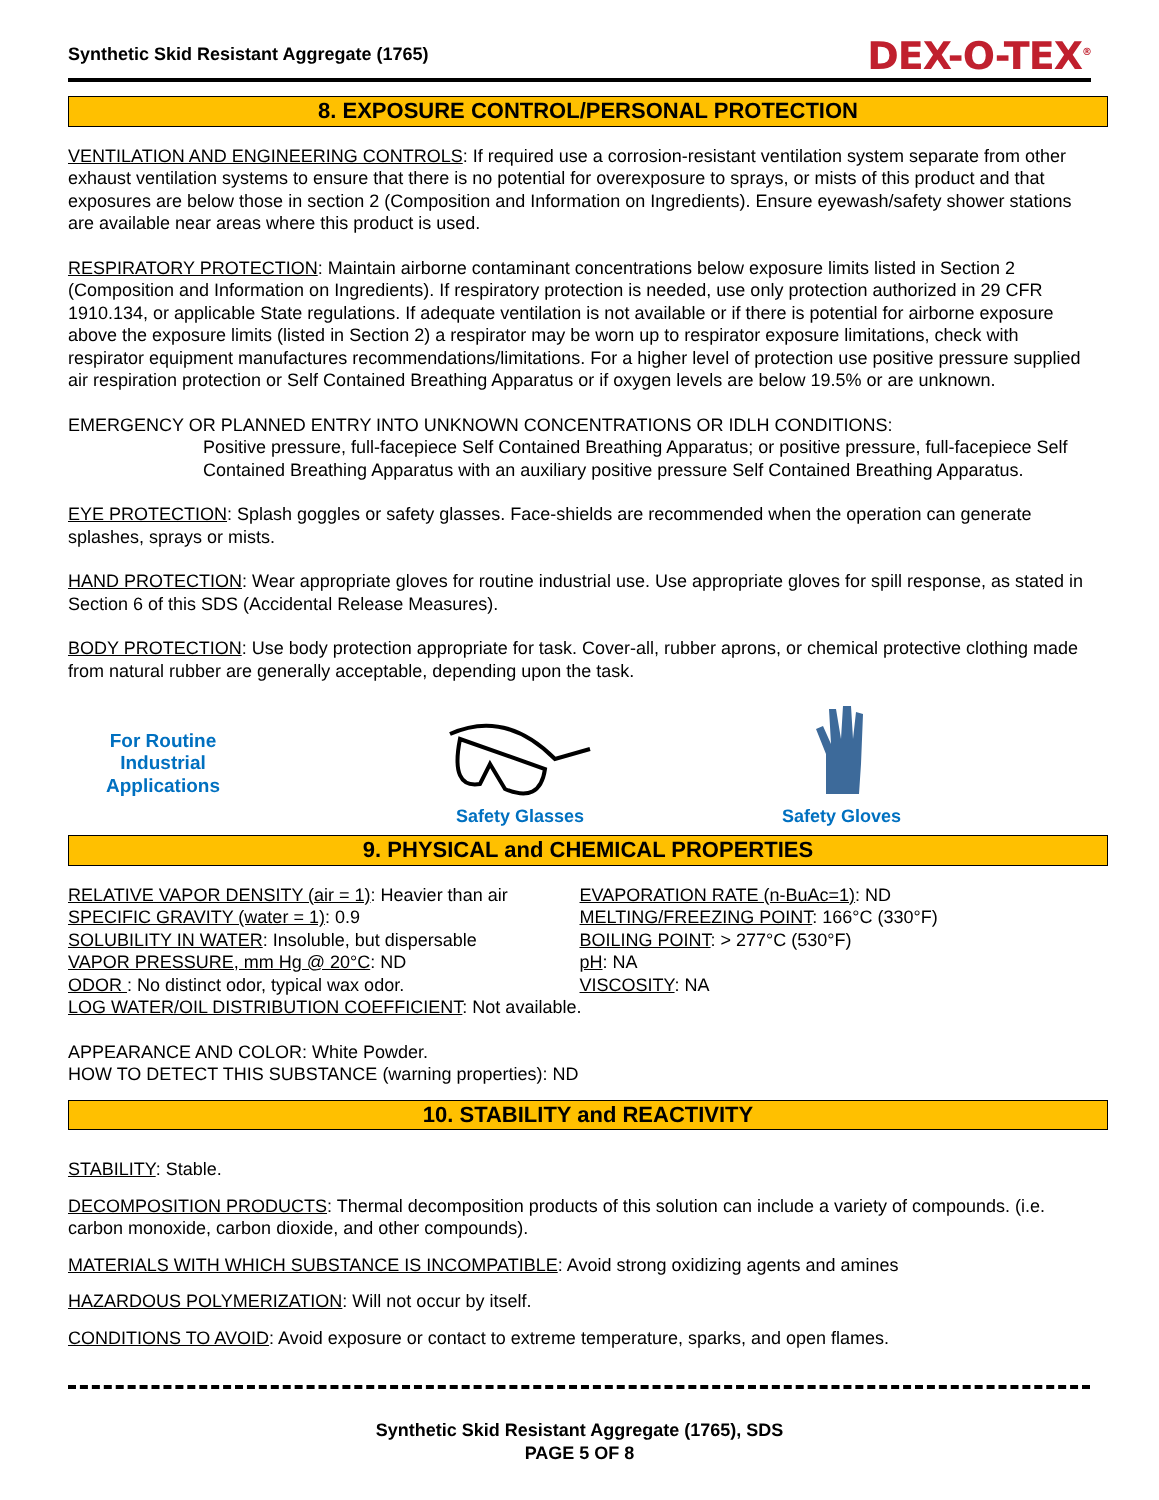Synthetic Skid Resistant Aggregate (1765) DEX-O-TEX<sup>®</sup>
8. EXPOSURE CONTROL/PERSONAL PROTECTION
VENTILATION AND ENGINEERING CONTROLS: If required use a corrosion-resistant ventilation system separate from other exhaust ventilation systems to ensure that there is no potential for overexposure to sprays, or mists of this product and that exposures are below those in section 2 (Composition and Information on Ingredients). Ensure eyewash/safety shower stations are available near areas where this product is used.
RESPIRATORY PROTECTION: Maintain airborne contaminant concentrations below exposure limits listed in Section 2 (Composition and Information on Ingredients). If respiratory protection is needed, use only protection authorized in 29 CFR 1910.134, or applicable State regulations. If adequate ventilation is not available or if there is potential for airborne exposure above the exposure limits (listed in Section 2) a respirator may be worn up to respirator exposure limitations, check with respirator equipment manufactures recommendations/limitations. For a higher level of protection use positive pressure supplied air respiration protection or Self Contained Breathing Apparatus or if oxygen levels are below 19.5% or are unknown.
EMERGENCY OR PLANNED ENTRY INTO UNKNOWN CONCENTRATIONS OR IDLH CONDITIONS:
Positive pressure, full-facepiece Self Contained Breathing Apparatus; or positive pressure, full-facepiece Self Contained Breathing Apparatus with an auxiliary positive pressure Self Contained Breathing Apparatus.
EYE PROTECTION: Splash goggles or safety glasses. Face-shields are recommended when the operation can generate splashes, sprays or mists.
HAND PROTECTION: Wear appropriate gloves for routine industrial use. Use appropriate gloves for spill response, as stated in Section 6 of this SDS (Accidental Release Measures).
BODY PROTECTION: Use body protection appropriate for task. Cover-all, rubber aprons, or chemical protective clothing made from natural rubber are generally acceptable, depending upon the task.
For Routine
Industrial
Applications
Safety Glasses
Safety Gloves
9. PHYSICAL and CHEMICAL PROPERTIES
RELATIVE VAPOR DENSITY (air = 1): Heavier than air
SPECIFIC GRAVITY (water = 1): 0.9
SOLUBILITY IN WATER: Insoluble, but dispersable
VAPOR PRESSURE, mm Hg @ 20°C: ND
ODOR : No distinct odor, typical wax odor.
EVAPORATION RATE (n-BuAc=1): ND
MELTING/FREEZING POINT: 166°C (330°F)
BOILING POINT: > 277°C (530°F)
pH: NA
VISCOSITY: NA
LOG WATER/OIL DISTRIBUTION COEFFICIENT: Not available.
APPEARANCE AND COLOR: White Powder.
HOW TO DETECT THIS SUBSTANCE (warning properties): ND
10. STABILITY and REACTIVITY
STABILITY: Stable.
DECOMPOSITION PRODUCTS: Thermal decomposition products of this solution can include a variety of compounds. (i.e. carbon monoxide, carbon dioxide, and other compounds).
MATERIALS WITH WHICH SUBSTANCE IS INCOMPATIBLE: Avoid strong oxidizing agents and amines
HAZARDOUS POLYMERIZATION: Will not occur by itself.
CONDITIONS TO AVOID: Avoid exposure or contact to extreme temperature, sparks, and open flames.
Synthetic Skid Resistant Aggregate (1765), SDS
PAGE 5 OF 8